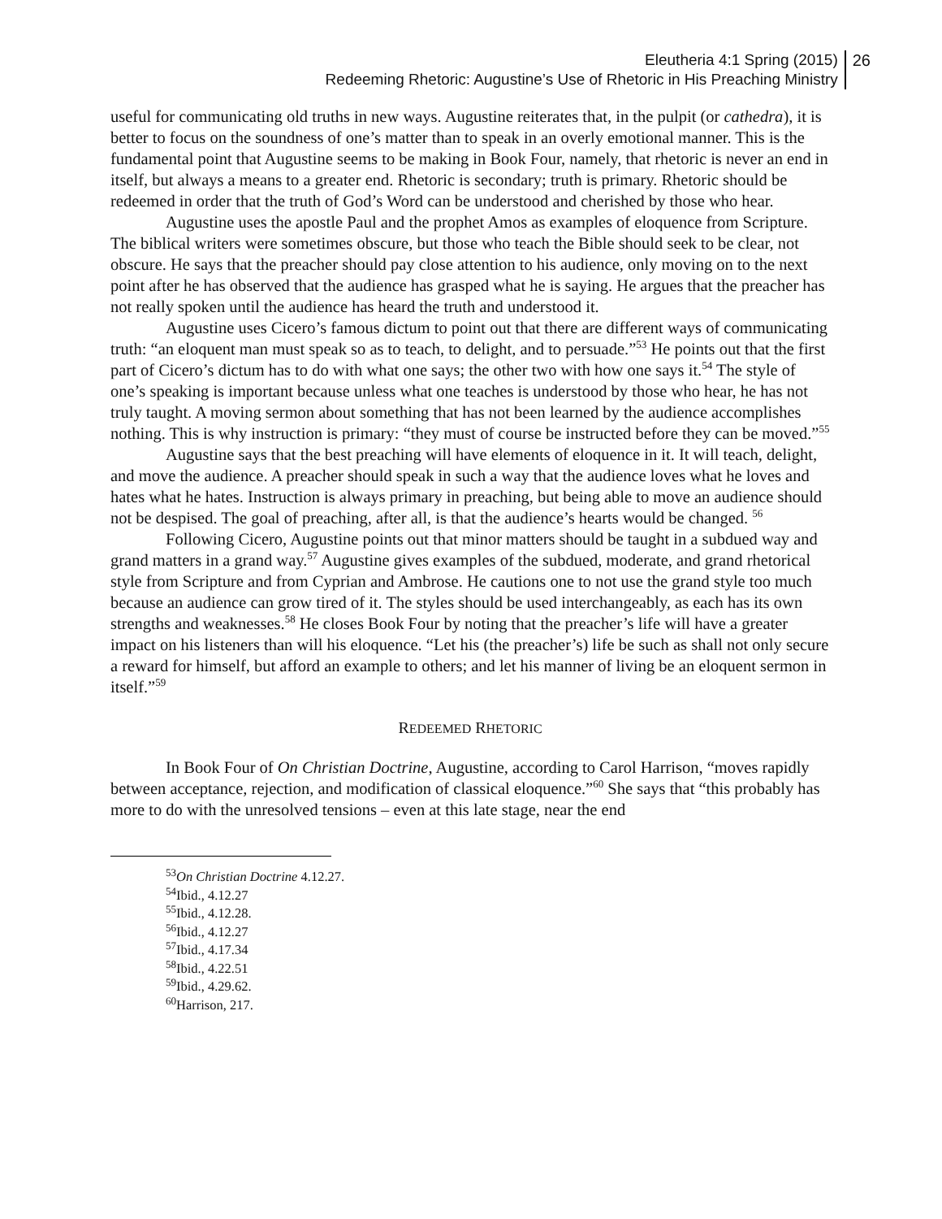Eleutheria 4:1 Spring (2015)
Redeeming Rhetoric: Augustine’s Use of Rhetoric in His Preaching Ministry
26
useful for communicating old truths in new ways. Augustine reiterates that, in the pulpit (or cathedra), it is better to focus on the soundness of one’s matter than to speak in an overly emotional manner. This is the fundamental point that Augustine seems to be making in Book Four, namely, that rhetoric is never an end in itself, but always a means to a greater end. Rhetoric is secondary; truth is primary. Rhetoric should be redeemed in order that the truth of God’s Word can be understood and cherished by those who hear.
Augustine uses the apostle Paul and the prophet Amos as examples of eloquence from Scripture. The biblical writers were sometimes obscure, but those who teach the Bible should seek to be clear, not obscure. He says that the preacher should pay close attention to his audience, only moving on to the next point after he has observed that the audience has grasped what he is saying. He argues that the preacher has not really spoken until the audience has heard the truth and understood it.
Augustine uses Cicero’s famous dictum to point out that there are different ways of communicating truth: “an eloquent man must speak so as to teach, to delight, and to persuade.”<sup>53</sup> He points out that the first part of Cicero’s dictum has to do with what one says; the other two with how one says it.<sup>54</sup> The style of one’s speaking is important because unless what one teaches is understood by those who hear, he has not truly taught. A moving sermon about something that has not been learned by the audience accomplishes nothing. This is why instruction is primary: “they must of course be instructed before they can be moved.”<sup>55</sup>
Augustine says that the best preaching will have elements of eloquence in it. It will teach, delight, and move the audience. A preacher should speak in such a way that the audience loves what he loves and hates what he hates. Instruction is always primary in preaching, but being able to move an audience should not be despised. The goal of preaching, after all, is that the audience’s hearts would be changed. <sup>56</sup>
Following Cicero, Augustine points out that minor matters should be taught in a subdued way and grand matters in a grand way.<sup>57</sup> Augustine gives examples of the subdued, moderate, and grand rhetorical style from Scripture and from Cyprian and Ambrose. He cautions one to not use the grand style too much because an audience can grow tired of it. The styles should be used interchangeably, as each has its own strengths and weaknesses.<sup>58</sup> He closes Book Four by noting that the preacher’s life will have a greater impact on his listeners than will his eloquence. “Let his (the preacher’s) life be such as shall not only secure a reward for himself, but afford an example to others; and let his manner of living be an eloquent sermon in itself.”<sup>59</sup>
REDEEMED RHETORIC
In Book Four of On Christian Doctrine, Augustine, according to Carol Harrison, “moves rapidly between acceptance, rejection, and modification of classical eloquence.”<sup>60</sup> She says that “this probably has more to do with the unresolved tensions – even at this late stage, near the end
<sup>53</sup> On Christian Doctrine 4.12.27.
<sup>54</sup> Ibid., 4.12.27
<sup>55</sup> Ibid., 4.12.28.
<sup>56</sup> Ibid., 4.12.27
<sup>57</sup> Ibid., 4.17.34
<sup>58</sup> Ibid., 4.22.51
<sup>59</sup> Ibid., 4.29.62.
<sup>60</sup> Harrison, 217.